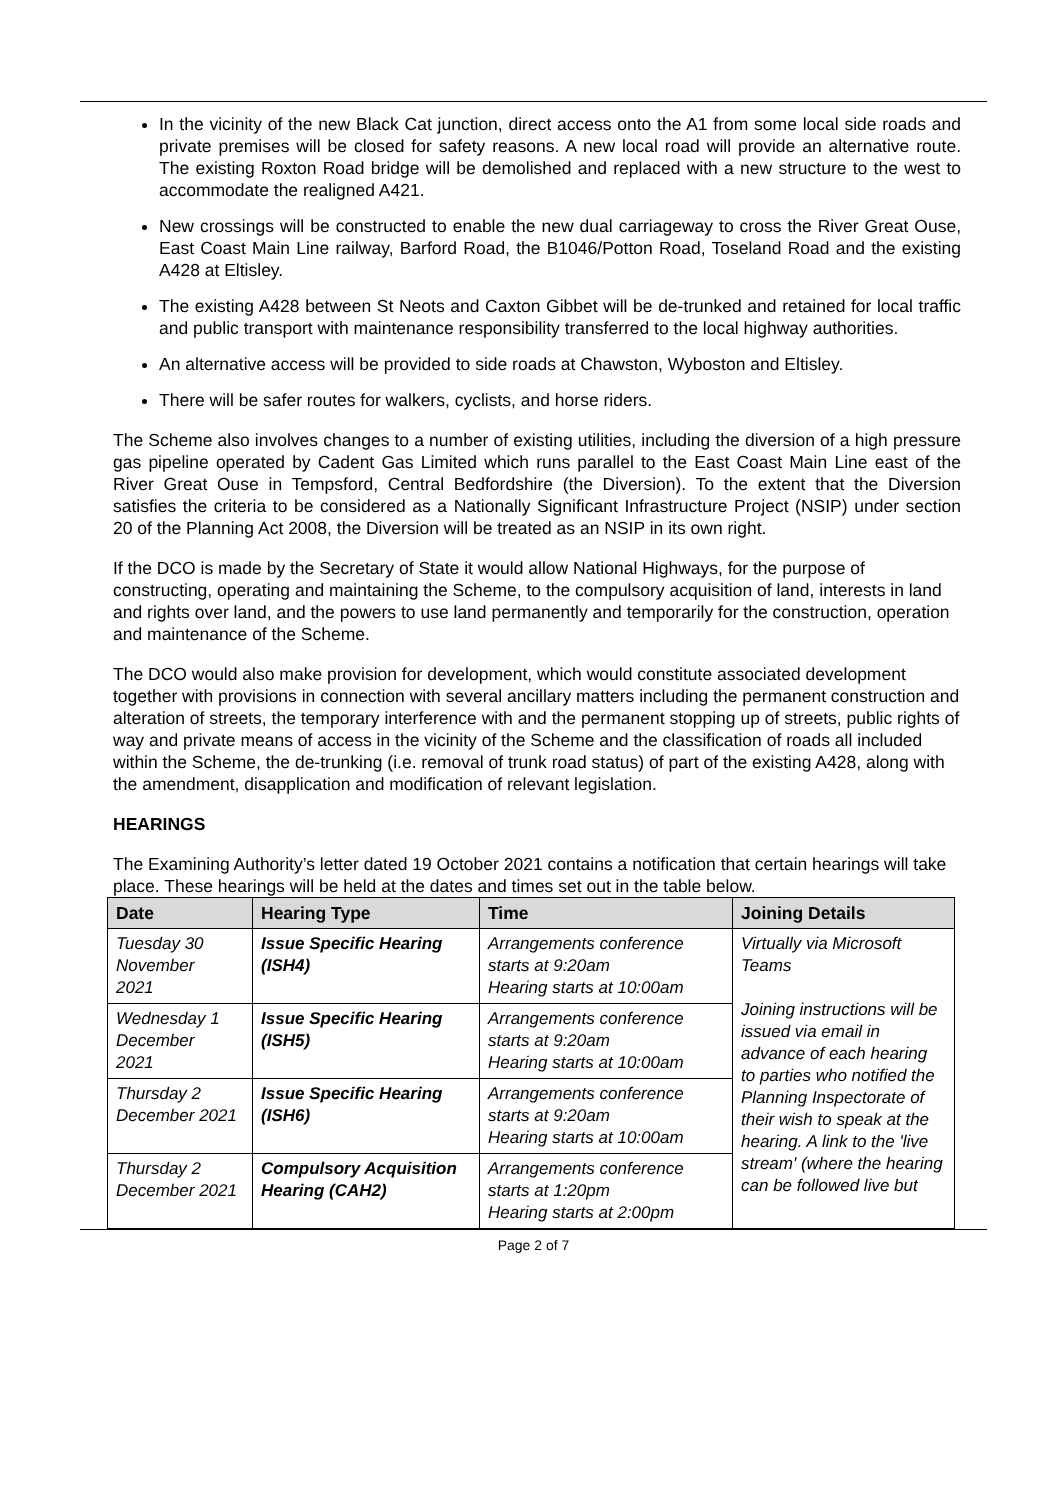In the vicinity of the new Black Cat junction, direct access onto the A1 from some local side roads and private premises will be closed for safety reasons. A new local road will provide an alternative route. The existing Roxton Road bridge will be demolished and replaced with a new structure to the west to accommodate the realigned A421.
New crossings will be constructed to enable the new dual carriageway to cross the River Great Ouse, East Coast Main Line railway, Barford Road, the B1046/Potton Road, Toseland Road and the existing A428 at Eltisley.
The existing A428 between St Neots and Caxton Gibbet will be de-trunked and retained for local traffic and public transport with maintenance responsibility transferred to the local highway authorities.
An alternative access will be provided to side roads at Chawston, Wyboston and Eltisley.
There will be safer routes for walkers, cyclists, and horse riders.
The Scheme also involves changes to a number of existing utilities, including the diversion of a high pressure gas pipeline operated by Cadent Gas Limited which runs parallel to the East Coast Main Line east of the River Great Ouse in Tempsford, Central Bedfordshire (the Diversion). To the extent that the Diversion satisfies the criteria to be considered as a Nationally Significant Infrastructure Project (NSIP) under section 20 of the Planning Act 2008, the Diversion will be treated as an NSIP in its own right.
If the DCO is made by the Secretary of State it would allow National Highways, for the purpose of constructing, operating and maintaining the Scheme, to the compulsory acquisition of land, interests in land and rights over land, and the powers to use land permanently and temporarily for the construction, operation and maintenance of the Scheme.
The DCO would also make provision for development, which would constitute associated development together with provisions in connection with several ancillary matters including the permanent construction and alteration of streets, the temporary interference with and the permanent stopping up of streets, public rights of way and private means of access in the vicinity of the Scheme and the classification of roads all included within the Scheme, the de-trunking (i.e. removal of trunk road status) of part of the existing A428, along with the amendment, disapplication and modification of relevant legislation.
HEARINGS
The Examining Authority’s letter dated 19 October 2021 contains a notification that certain hearings will take place. These hearings will be held at the dates and times set out in the table below.
| Date | Hearing Type | Time | Joining Details |
| --- | --- | --- | --- |
| Tuesday 30 November 2021 | Issue Specific Hearing (ISH4) | Arrangements conference starts at 9:20am Hearing starts at 10:00am | Virtually via Microsoft Teams Joining instructions will be issued via email in advance of each hearing to parties who notified the Planning Inspectorate of their wish to speak at the hearing. A link to the 'live stream' (where the hearing can be followed live but |
| Wednesday 1 December 2021 | Issue Specific Hearing (ISH5) | Arrangements conference starts at 9:20am Hearing starts at 10:00am | |
| Thursday 2 December 2021 | Issue Specific Hearing (ISH6) | Arrangements conference starts at 9:20am Hearing starts at 10:00am | |
| Thursday 2 December 2021 | Compulsory Acquisition Hearing (CAH2) | Arrangements conference starts at 1:20pm Hearing starts at 2:00pm | |
Page 2 of 7